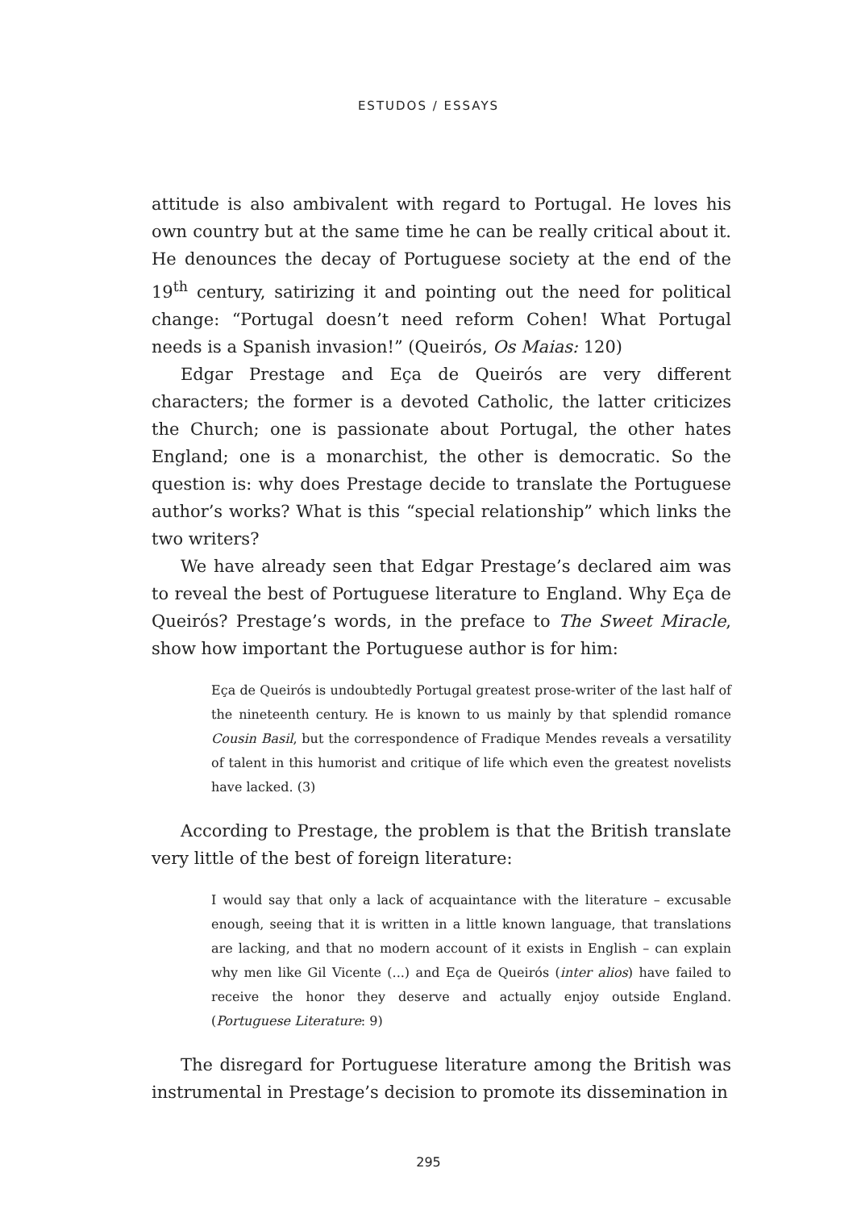ESTUDOS / ESSAYS
attitude is also ambivalent with regard to Portugal. He loves his own country but at the same time he can be really critical about it. He denounces the decay of Portuguese society at the end of the 19<sup>th</sup> century, satirizing it and pointing out the need for political change: “Portugal doesn’t need reform Cohen! What Portugal needs is a Spanish invasion!” (Queirós, Os Maias: 120)
Edgar Prestage and Eça de Queirós are very different characters; the former is a devoted Catholic, the latter criticizes the Church; one is passionate about Portugal, the other hates England; one is a monarchist, the other is democratic. So the question is: why does Prestage decide to translate the Portuguese author’s works? What is this “special relationship” which links the two writers?
We have already seen that Edgar Prestage’s declared aim was to reveal the best of Portuguese literature to England. Why Eça de Queirós? Prestage’s words, in the preface to The Sweet Miracle, show how important the Portuguese author is for him:
Eça de Queirós is undoubtedly Portugal greatest prose-writer of the last half of the nineteenth century. He is known to us mainly by that splendid romance Cousin Basil, but the correspondence of Fradique Mendes reveals a versatility of talent in this humorist and critique of life which even the greatest novelists have lacked. (3)
According to Prestage, the problem is that the British translate very little of the best of foreign literature:
I would say that only a lack of acquaintance with the literature – excusable enough, seeing that it is written in a little known language, that translations are lacking, and that no modern account of it exists in English – can explain why men like Gil Vicente (...) and Eça de Queirós (inter alios) have failed to receive the honor they deserve and actually enjoy outside England. (Portuguese Literature: 9)
The disregard for Portuguese literature among the British was instrumental in Prestage’s decision to promote its dissemination in
295